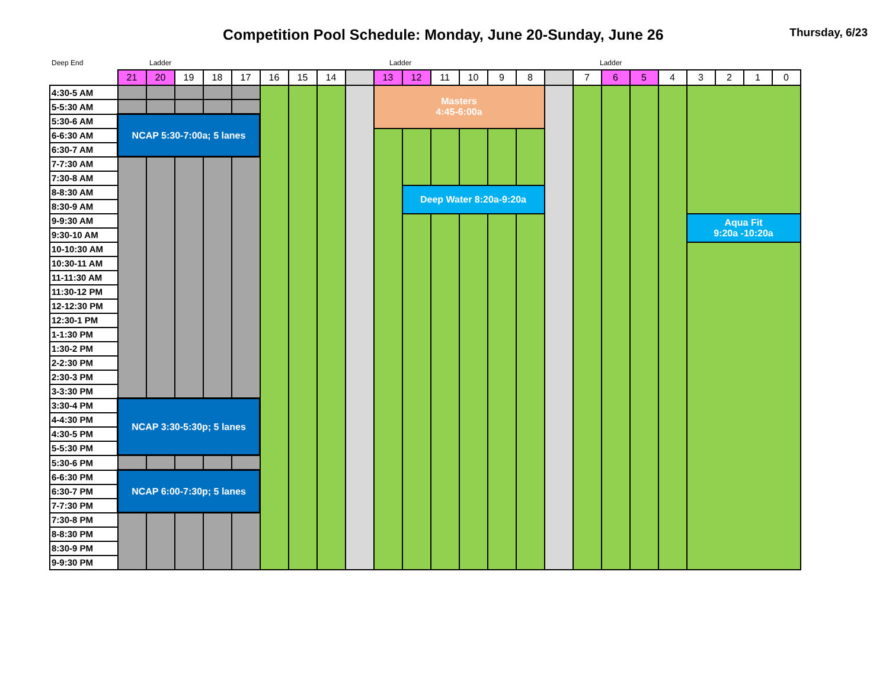Competition Pool Schedule: Monday, June 20-Sunday, June 26
Thursday, 6/23
Deep End Ladder Ladder Ladder
| | 21 | 20 | 19 | 18 | 17 | 16 | 15 | 14 | | 13 | 12 | 11 | 10 | 9 | 8 | | 7 | 6 | 5 | 4 | 3 | 2 | 1 | 0 |
| --- | --- | --- | --- | --- | --- | --- | --- | --- | --- | --- | --- | --- | --- | --- | --- | --- | --- | --- | --- | --- | --- | --- | --- | --- |
| 4:30-5 AM | | | | | | | | | | Masters 4:45-6:00a | | | | | | | | | | | | | | |
| 5-5:30 AM | | | | | | | | | | | | | | | | | | | | | | | | |
| 5:30-6 AM | NCAP 5:30-7:00a; 5 lanes | | | | | | | | | | | | | | | | | | | | | | | |
| 6-6:30 AM | | | | | | | | | | | | | | | | | | | | | | | | |
| 6:30-7 AM | | | | | | | | | | | | | | | | | | | | | | | | |
| 7-7:30 AM | | | | | | | | | | | | | | | | | | | | | | | | |
| 7:30-8 AM | | | | | | | | | | | | | | | | | | | | | | | | |
| 8-8:30 AM | | | | | | | | | | | Deep Water 8:20a-9:20a | | | | | | | | | | | | | |
| 8:30-9 AM | | | | | | | | | | | | | | | | | | | | | | | | |
| 9-9:30 AM | | | | | | | | | | | | | | | | | | | | | Aqua Fit 9:20a -10:20a | | | |
| 9:30-10 AM | | | | | | | | | | | | | | | | | | | | | | | | |
| 10-10:30 AM | | | | | | | | | | | | | | | | | | | | | | | | |
| 10:30-11 AM | | | | | | | | | | | | | | | | | | | | | | | | |
| 11-11:30 AM | | | | | | | | | | | | | | | | | | | | | | | | |
| 11:30-12 PM | | | | | | | | | | | | | | | | | | | | | | | | |
| 12-12:30 PM | | | | | | | | | | | | | | | | | | | | | | | | |
| 12:30-1 PM | | | | | | | | | | | | | | | | | | | | | | | | |
| 1-1:30 PM | | | | | | | | | | | | | | | | | | | | | | | | |
| 1:30-2 PM | | | | | | | | | | | | | | | | | | | | | | | | |
| 2-2:30 PM | | | | | | | | | | | | | | | | | | | | | | | | |
| 2:30-3 PM | | | | | | | | | | | | | | | | | | | | | | | | |
| 3-3:30 PM | | | | | | | | | | | | | | | | | | | | | | | | |
| 3:30-4 PM | NCAP 3:30-5:30p; 5 lanes | | | | | | | | | | | | | | | | | | | | | | | |
| 4-4:30 PM | | | | | | | | | | | | | | | | | | | | | | | | |
| 4:30-5 PM | | | | | | | | | | | | | | | | | | | | | | | | |
| 5-5:30 PM | | | | | | | | | | | | | | | | | | | | | | | | |
| 5:30-6 PM | | | | | | | | | | | | | | | | | | | | | | | | |
| 6-6:30 PM | NCAP 6:00-7:30p; 5 lanes | | | | | | | | | | | | | | | | | | | | | | | |
| 6:30-7 PM | | | | | | | | | | | | | | | | | | | | | | | | |
| 7-7:30 PM | | | | | | | | | | | | | | | | | | | | | | | | |
| 7:30-8 PM | | | | | | | | | | | | | | | | | | | | | | | | |
| 8-8:30 PM | | | | | | | | | | | | | | | | | | | | | | | | |
| 8:30-9 PM | | | | | | | | | | | | | | | | | | | | | | | | |
| 9-9:30 PM | | | | | | | | | | | | | | | | | | | | | | | | |